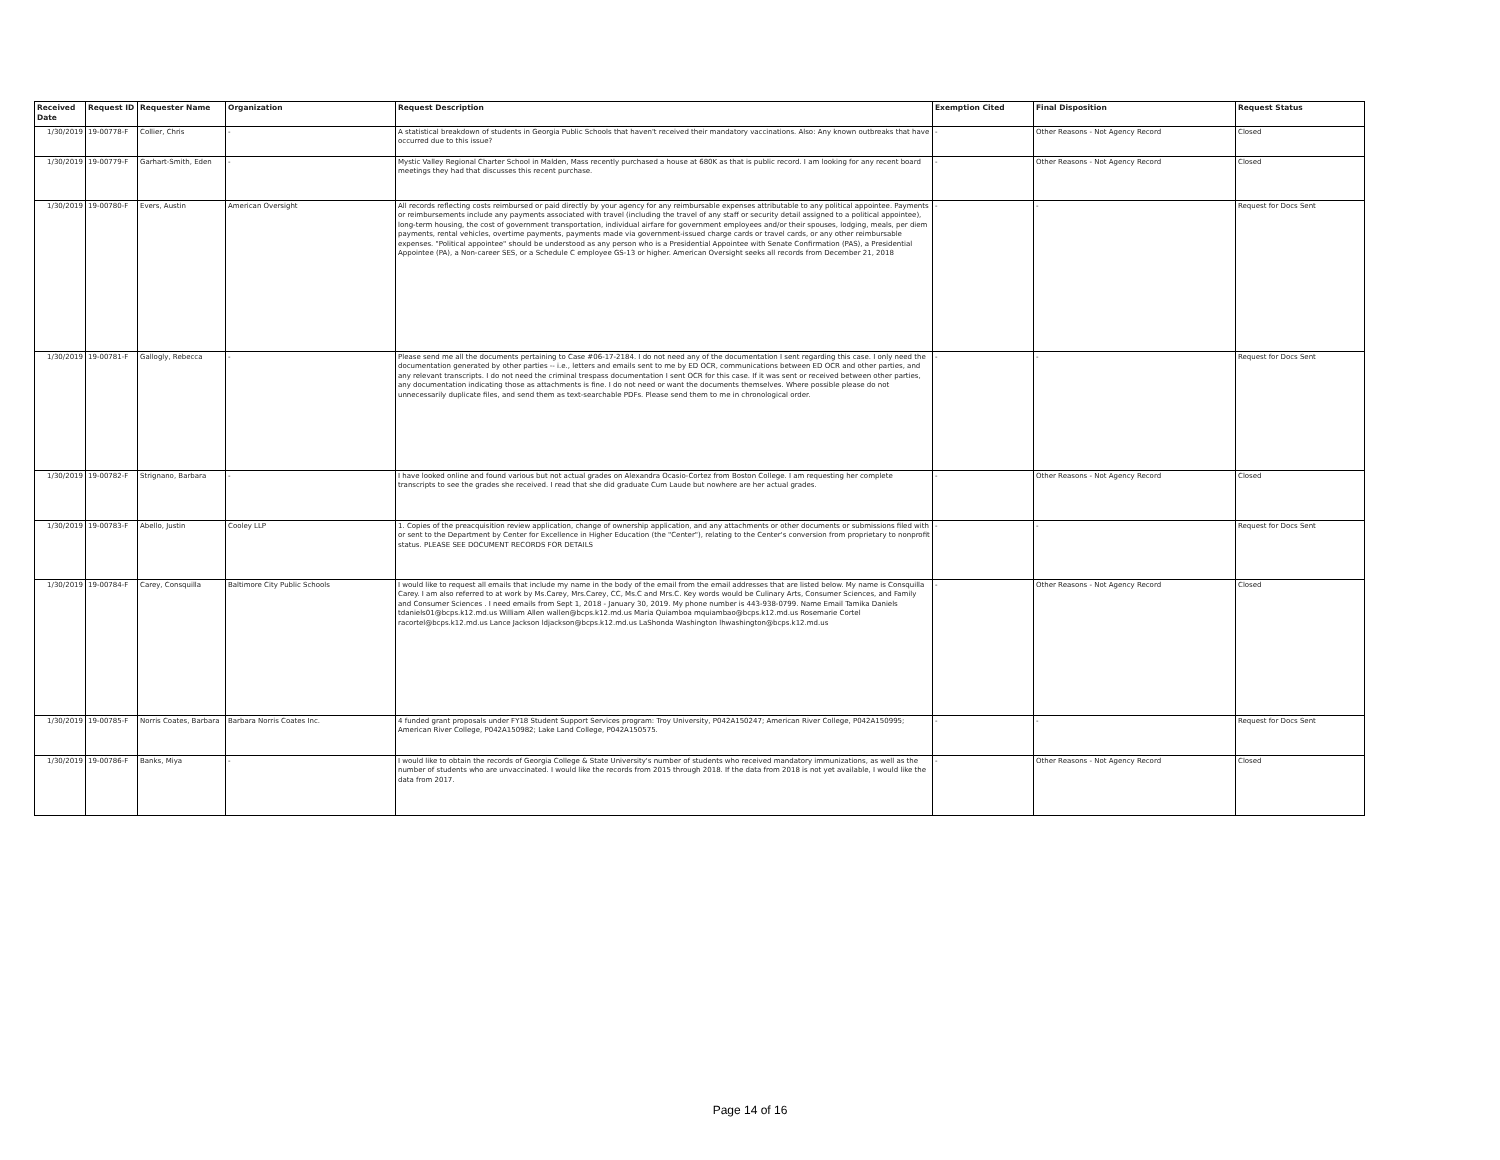| Received Date | Request ID | Requester Name | Organization | Request Description | Exemption Cited | Final Disposition | Request Status |
| --- | --- | --- | --- | --- | --- | --- | --- |
| 1/30/2019 | 19-00778-F | Collier, Chris | - | A statistical breakdown of students in Georgia Public Schools that haven't received their mandatory vaccinations. Also: Any known outbreaks that have occurred due to this issue? | - | Other Reasons - Not Agency Record | Closed |
| 1/30/2019 | 19-00779-F | Garhart-Smith, Eden | - | Mystic Valley Regional Charter School in Malden, Mass recently purchased a house at 680K as that is public record. I am looking for any recent board meetings they had that discusses this recent purchase. | - | Other Reasons - Not Agency Record | Closed |
| 1/30/2019 | 19-00780-F | Evers, Austin | American Oversight | All records reflecting costs reimbursed or paid directly by your agency for any reimbursable expenses attributable to any political appointee. Payments or reimbursements include any payments associated with travel (including the travel of any staff or security detail assigned to a political appointee), long-term housing, the cost of government transportation, individual airfare for government employees and/or their spouses, lodging, meals, per diem payments, rental vehicles, overtime payments, payments made via government-issued charge cards or travel cards, or any other reimbursable expenses. "Political appointee" should be understood as any person who is a Presidential Appointee with Senate Confirmation (PAS), a Presidential Appointee (PA), a Non-career SES, or a Schedule C employee GS-13 or higher. American Oversight seeks all records from December 21, 2018 | - | - | Request for Docs Sent |
| 1/30/2019 | 19-00781-F | Gallogly, Rebecca | - | Please send me all the documents pertaining to Case #06-17-2184. I do not need any of the documentation I sent regarding this case. I only need the documentation generated by other parties -- i.e., letters and emails sent to me by ED OCR, communications between ED OCR and other parties, and any relevant transcripts. I do not need the criminal trespass documentation I sent OCR for this case. If it was sent or received between other parties, any documentation indicating those as attachments is fine. I do not need or want the documents themselves. Where possible please do not unnecessarily duplicate files, and send them as text-searchable PDFs. Please send them to me in chronological order. | - | - | Request for Docs Sent |
| 1/30/2019 | 19-00782-F | Strignano, Barbara | - | I have looked online and found various but not actual grades on Alexandra Ocasio-Cortez from Boston College. I am requesting her complete transcripts to see the grades she received. I read that she did graduate Cum Laude but nowhere are her actual grades. | - | Other Reasons - Not Agency Record | Closed |
| 1/30/2019 | 19-00783-F | Abello, Justin | Cooley LLP | 1. Copies of the preacquisition review application, change of ownership application, and any attachments or other documents or submissions filed with or sent to the Department by Center for Excellence in Higher Education (the "Center"), relating to the Center's conversion from proprietary to nonprofit status. PLEASE SEE DOCUMENT RECORDS FOR DETAILS | - | - | Request for Docs Sent |
| 1/30/2019 | 19-00784-F | Carey, Consquilla | Baltimore City Public Schools | I would like to request all emails that include my name in the body of the email from the email addresses that are listed below. My name is Consquilla Carey. I am also referred to at work by Ms.Carey, Mrs.Carey, CC, Ms.C and Mrs.C. Key words would be Culinary Arts, Consumer Sciences, and Family and Consumer Sciences . I need emails from Sept 1, 2018 - January 30, 2019. My phone number is 443-938-0799. Name Email Tamika Daniels tdaniels01@bcps.k12.md.us William Allen wallen@bcps.k12.md.us Maria Quiamboa mquiambao@bcps.k12.md.us Rosemarie Cortel racortel@bcps.k12.md.us Lance Jackson ldjackson@bcps.k12.md.us LaShonda Washington lhwashington@bcps.k12.md.us | - | Other Reasons - Not Agency Record | Closed |
| 1/30/2019 | 19-00785-F | Norris Coates, Barbara | Barbara Norris Coates Inc. | 4 funded grant proposals under FY18 Student Support Services program: Troy University, P042A150247; American River College, P042A150995; American River College, P042A150982; Lake Land College, P042A150575. | - | - | Request for Docs Sent |
| 1/30/2019 | 19-00786-F | Banks, Miya | - | I would like to obtain the records of Georgia College & State University's number of students who received mandatory immunizations, as well as the number of students who are unvaccinated. I would like the records from 2015 through 2018. If the data from 2018 is not yet available, I would like the data from 2017. | - | Other Reasons - Not Agency Record | Closed |
Page 14 of 16